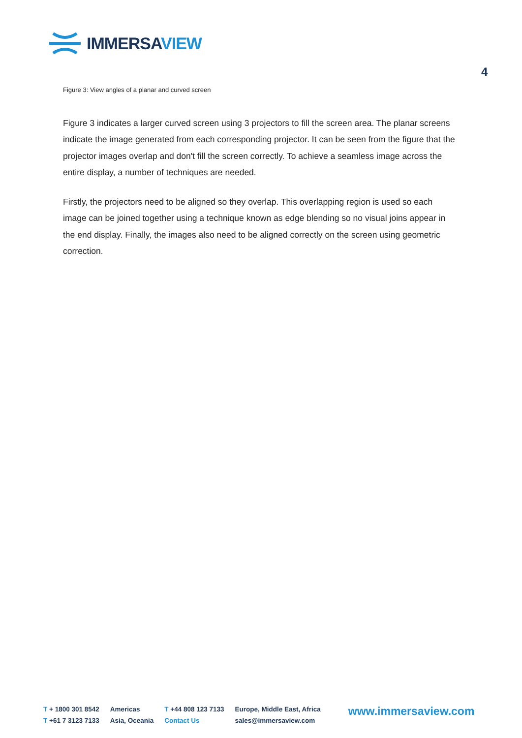IMMERSAVIEW
4
Figure 3: View angles of a planar and curved screen
Figure 3 indicates a larger curved screen using 3 projectors to fill the screen area. The planar screens indicate the image generated from each corresponding projector. It can be seen from the figure that the projector images overlap and don't fill the screen correctly. To achieve a seamless image across the entire display, a number of techniques are needed.
Firstly, the projectors need to be aligned so they overlap. This overlapping region is used so each image can be joined together using a technique known as edge blending so no visual joins appear in the end display. Finally, the images also need to be aligned correctly on the screen using geometric correction.
T + 1800 301 8542
T +61 7 3123 7133
Americas
Asia, Oceania
T +44 808 123 7133
Contact Us
Europe, Middle East, Africa
sales@immersaview.com
www.immersaview.com